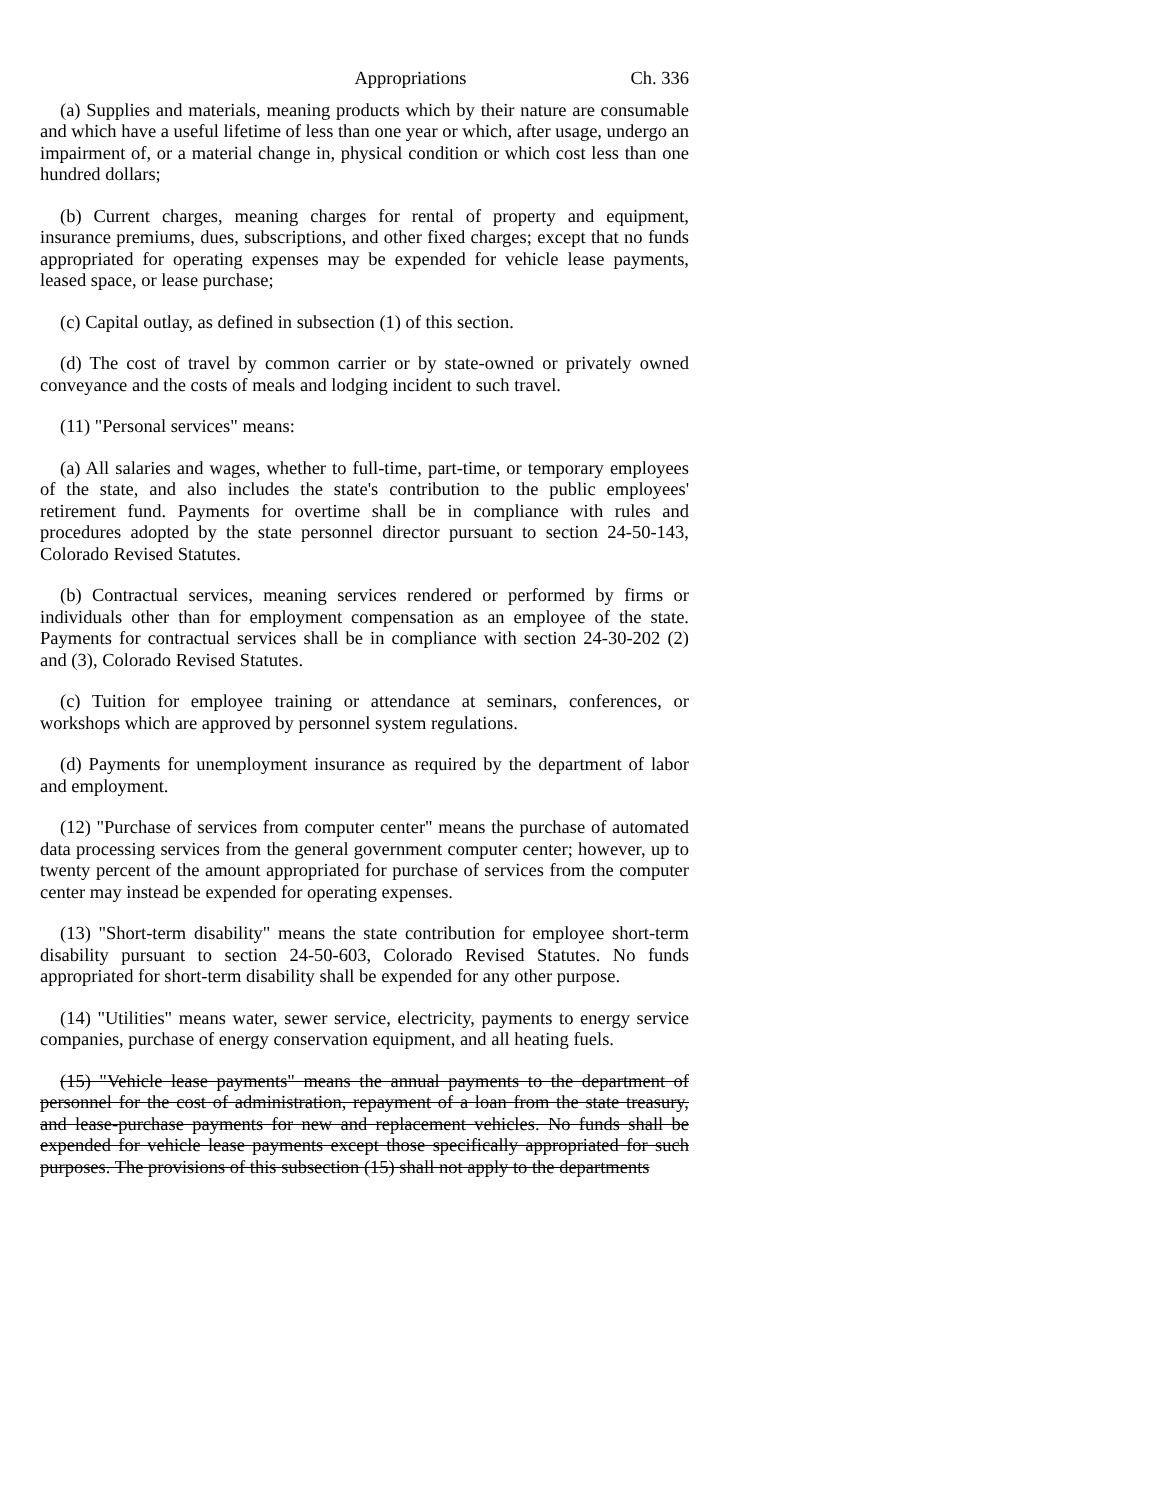Appropriations Ch. 336
(a) Supplies and materials, meaning products which by their nature are consumable and which have a useful lifetime of less than one year or which, after usage, undergo an impairment of, or a material change in, physical condition or which cost less than one hundred dollars;
(b) Current charges, meaning charges for rental of property and equipment, insurance premiums, dues, subscriptions, and other fixed charges; except that no funds appropriated for operating expenses may be expended for vehicle lease payments, leased space, or lease purchase;
(c) Capital outlay, as defined in subsection (1) of this section.
(d) The cost of travel by common carrier or by state-owned or privately owned conveyance and the costs of meals and lodging incident to such travel.
(11) "Personal services" means:
(a) All salaries and wages, whether to full-time, part-time, or temporary employees of the state, and also includes the state's contribution to the public employees' retirement fund. Payments for overtime shall be in compliance with rules and procedures adopted by the state personnel director pursuant to section 24-50-143, Colorado Revised Statutes.
(b) Contractual services, meaning services rendered or performed by firms or individuals other than for employment compensation as an employee of the state. Payments for contractual services shall be in compliance with section 24-30-202 (2) and (3), Colorado Revised Statutes.
(c) Tuition for employee training or attendance at seminars, conferences, or workshops which are approved by personnel system regulations.
(d) Payments for unemployment insurance as required by the department of labor and employment.
(12) "Purchase of services from computer center" means the purchase of automated data processing services from the general government computer center; however, up to twenty percent of the amount appropriated for purchase of services from the computer center may instead be expended for operating expenses.
(13) "Short-term disability" means the state contribution for employee short-term disability pursuant to section 24-50-603, Colorado Revised Statutes. No funds appropriated for short-term disability shall be expended for any other purpose.
(14) "Utilities" means water, sewer service, electricity, payments to energy service companies, purchase of energy conservation equipment, and all heating fuels.
(15) "Vehicle lease payments" means the annual payments to the department of personnel for the cost of administration, repayment of a loan from the state treasury, and lease-purchase payments for new and replacement vehicles. No funds shall be expended for vehicle lease payments except those specifically appropriated for such purposes. The provisions of this subsection (15) shall not apply to the departments